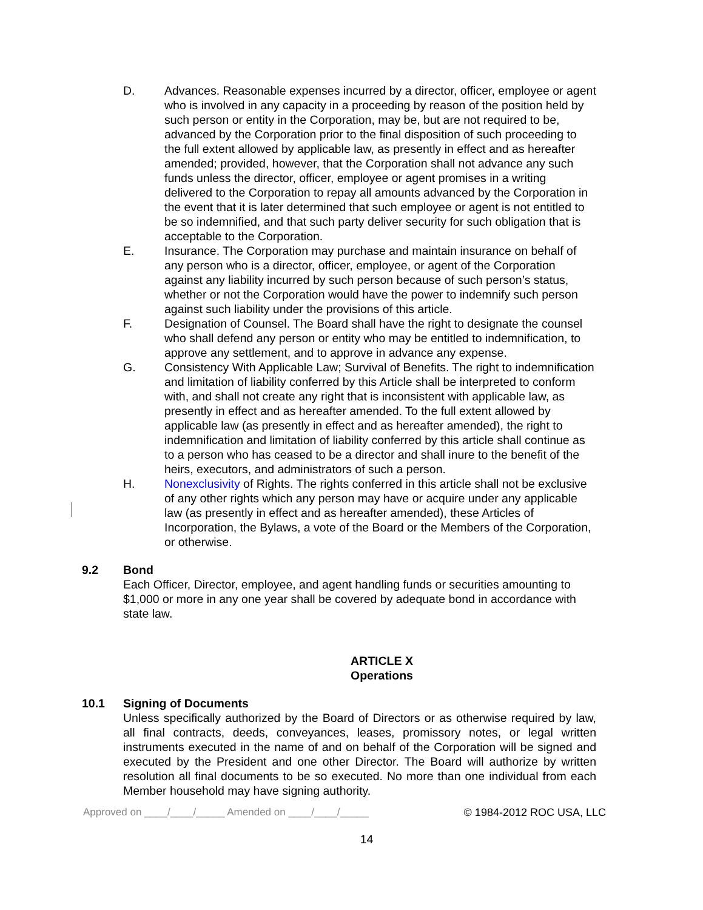D. Advances. Reasonable expenses incurred by a director, officer, employee or agent who is involved in any capacity in a proceeding by reason of the position held by such person or entity in the Corporation, may be, but are not required to be, advanced by the Corporation prior to the final disposition of such proceeding to the full extent allowed by applicable law, as presently in effect and as hereafter amended; provided, however, that the Corporation shall not advance any such funds unless the director, officer, employee or agent promises in a writing delivered to the Corporation to repay all amounts advanced by the Corporation in the event that it is later determined that such employee or agent is not entitled to be so indemnified, and that such party deliver security for such obligation that is acceptable to the Corporation.
E. Insurance. The Corporation may purchase and maintain insurance on behalf of any person who is a director, officer, employee, or agent of the Corporation against any liability incurred by such person because of such person’s status, whether or not the Corporation would have the power to indemnify such person against such liability under the provisions of this article.
F. Designation of Counsel. The Board shall have the right to designate the counsel who shall defend any person or entity who may be entitled to indemnification, to approve any settlement, and to approve in advance any expense.
G. Consistency With Applicable Law; Survival of Benefits. The right to indemnification and limitation of liability conferred by this Article shall be interpreted to conform with, and shall not create any right that is inconsistent with applicable law, as presently in effect and as hereafter amended. To the full extent allowed by applicable law (as presently in effect and as hereafter amended), the right to indemnification and limitation of liability conferred by this article shall continue as to a person who has ceased to be a director and shall inure to the benefit of the heirs, executors, and administrators of such a person.
H. Nonexclusivity of Rights. The rights conferred in this article shall not be exclusive of any other rights which any person may have or acquire under any applicable law (as presently in effect and as hereafter amended), these Articles of Incorporation, the Bylaws, a vote of the Board or the Members of the Corporation, or otherwise.
9.2 Bond
Each Officer, Director, employee, and agent handling funds or securities amounting to $1,000 or more in any one year shall be covered by adequate bond in accordance with state law.
ARTICLE X
Operations
10.1 Signing of Documents
Unless specifically authorized by the Board of Directors or as otherwise required by law, all final contracts, deeds, conveyances, leases, promissory notes, or legal written instruments executed in the name of and on behalf of the Corporation will be signed and executed by the President and one other Director. The Board will authorize by written resolution all final documents to be so executed. No more than one individual from each Member household may have signing authority.
Approved on ____/____/_____ Amended on ____/____/_____ © 1984-2012 ROC USA, LLC
14